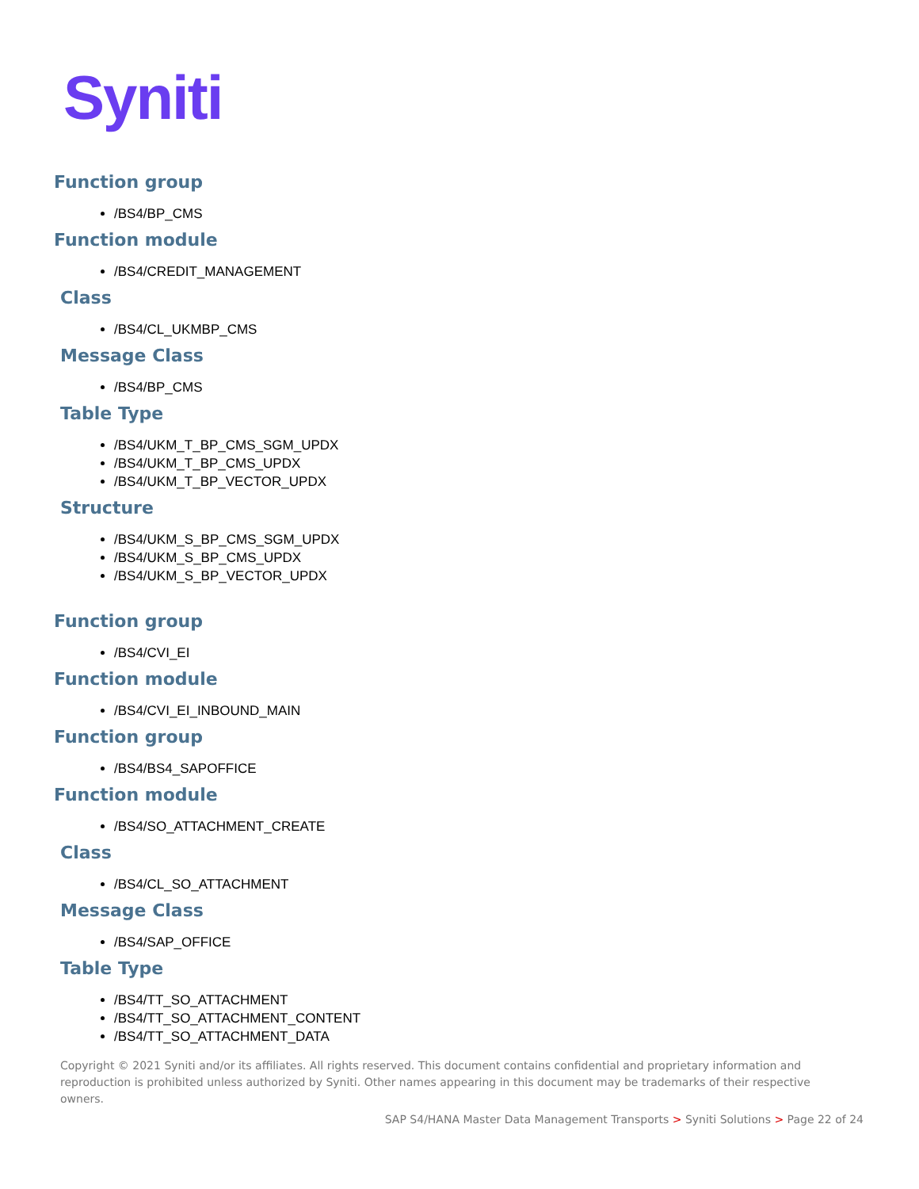Syniti
Function group
/BS4/BP_CMS
Function module
/BS4/CREDIT_MANAGEMENT
Class
/BS4/CL_UKMBP_CMS
Message Class
/BS4/BP_CMS
Table Type
/BS4/UKM_T_BP_CMS_SGM_UPDX
/BS4/UKM_T_BP_CMS_UPDX
/BS4/UKM_T_BP_VECTOR_UPDX
Structure
/BS4/UKM_S_BP_CMS_SGM_UPDX
/BS4/UKM_S_BP_CMS_UPDX
/BS4/UKM_S_BP_VECTOR_UPDX
Function group
/BS4/CVI_EI
Function module
/BS4/CVI_EI_INBOUND_MAIN
Function group
/BS4/BS4_SAPOFFICE
Function module
/BS4/SO_ATTACHMENT_CREATE
Class
/BS4/CL_SO_ATTACHMENT
Message Class
/BS4/SAP_OFFICE
Table Type
/BS4/TT_SO_ATTACHMENT
/BS4/TT_SO_ATTACHMENT_CONTENT
/BS4/TT_SO_ATTACHMENT_DATA
Copyright © 2021 Syniti and/or its affiliates. All rights reserved. This document contains confidential and proprietary information and reproduction is prohibited unless authorized by Syniti. Other names appearing in this document may be trademarks of their respective owners.
SAP S4/HANA Master Data Management Transports > Syniti Solutions > Page 22 of 24